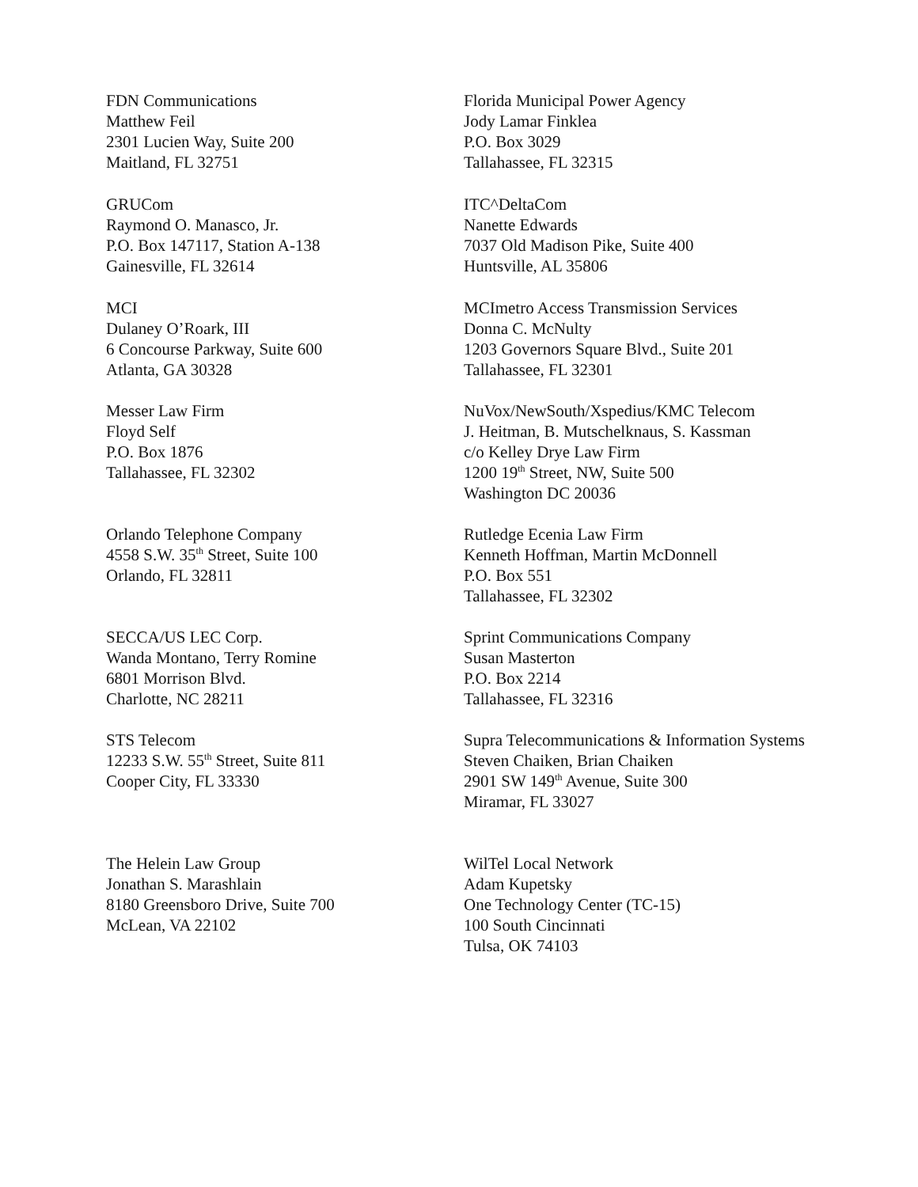FDN Communications
Matthew Feil
2301 Lucien Way, Suite 200
Maitland, FL 32751
Florida Municipal Power Agency
Jody Lamar Finklea
P.O. Box 3029
Tallahassee, FL 32315
GRUCom
Raymond O. Manasco, Jr.
P.O. Box 147117, Station A-138
Gainesville, FL 32614
ITC^DeltaCom
Nanette Edwards
7037 Old Madison Pike, Suite 400
Huntsville, AL 35806
MCI
Dulaney O’Roark, III
6 Concourse Parkway, Suite 600
Atlanta, GA 30328
MCImetro Access Transmission Services
Donna C. McNulty
1203 Governors Square Blvd., Suite 201
Tallahassee, FL 32301
Messer Law Firm
Floyd Self
P.O. Box 1876
Tallahassee, FL 32302
NuVox/NewSouth/Xspedius/KMC Telecom
J. Heitman, B. Mutschelknaus, S. Kassman
c/o Kelley Drye Law Firm
1200 19<sup>th</sup> Street, NW, Suite 500
Washington DC 20036
Orlando Telephone Company
4558 S.W. 35<sup>th</sup> Street, Suite 100
Orlando, FL 32811
Rutledge Ecenia Law Firm
Kenneth Hoffman, Martin McDonnell
P.O. Box 551
Tallahassee, FL 32302
SECCA/US LEC Corp.
Wanda Montano, Terry Romine
6801 Morrison Blvd.
Charlotte, NC 28211
Sprint Communications Company
Susan Masterton
P.O. Box 2214
Tallahassee, FL 32316
STS Telecom
12233 S.W. 55<sup>th</sup> Street, Suite 811
Cooper City, FL 33330
Supra Telecommunications & Information Systems
Steven Chaiken, Brian Chaiken
2901 SW 149<sup>th</sup> Avenue, Suite 300
Miramar, FL 33027
The Helein Law Group
Jonathan S. Marashlain
8180 Greensboro Drive, Suite 700
McLean, VA 22102
WilTel Local Network
Adam Kupetsky
One Technology Center (TC-15)
100 South Cincinnati
Tulsa, OK 74103